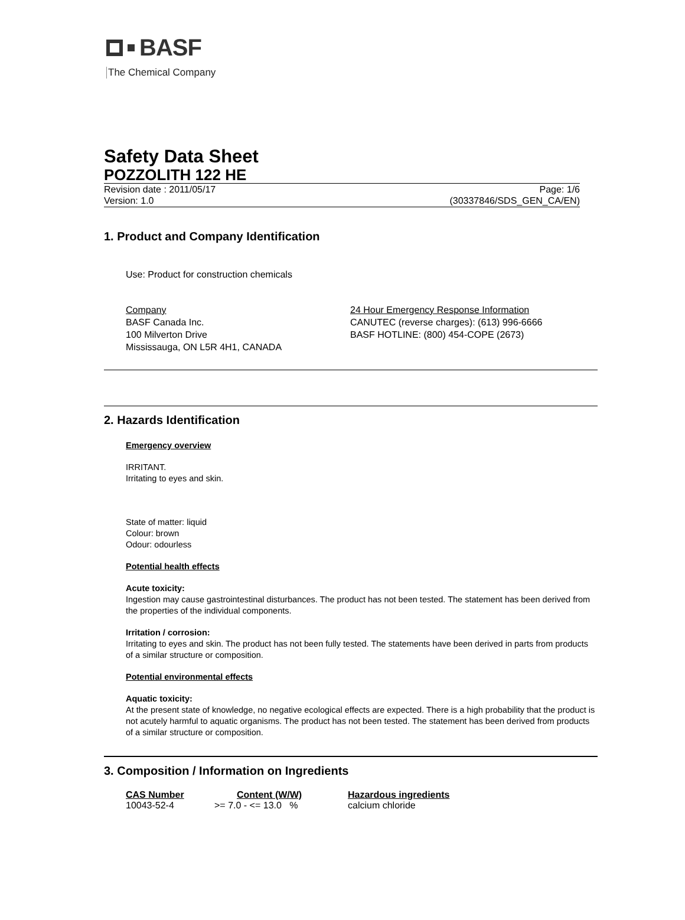BASF
The Chemical Company
Safety Data Sheet
POZZOLITH 122 HE
Revision date : 2011/05/17
Version: 1.0
Page: 1/6
(30337846/SDS_GEN_CA/EN)
1. Product and Company Identification
Use: Product for construction chemicals
Company
BASF Canada Inc.
100 Milverton Drive
Mississauga, ON L5R 4H1, CANADA
24 Hour Emergency Response Information
CANUTEC (reverse charges): (613) 996-6666
BASF HOTLINE: (800) 454-COPE (2673)
2. Hazards Identification
Emergency overview
IRRITANT.
Irritating to eyes and skin.
State of matter: liquid
Colour: brown
Odour: odourless
Potential health effects
Acute toxicity:
Ingestion may cause gastrointestinal disturbances. The product has not been tested. The statement has been derived from the properties of the individual components.
Irritation / corrosion:
Irritating to eyes and skin. The product has not been fully tested. The statements have been derived in parts from products of a similar structure or composition.
Potential environmental effects
Aquatic toxicity:
At the present state of knowledge, no negative ecological effects are expected. There is a high probability that the product is not acutely harmful to aquatic organisms. The product has not been tested. The statement has been derived from products of a similar structure or composition.
3. Composition / Information on Ingredients
| CAS Number | Content (W/W) | Hazardous ingredients |
| --- | --- | --- |
| 10043-52-4 | >= 7.0 - <= 13.0 % | calcium chloride |